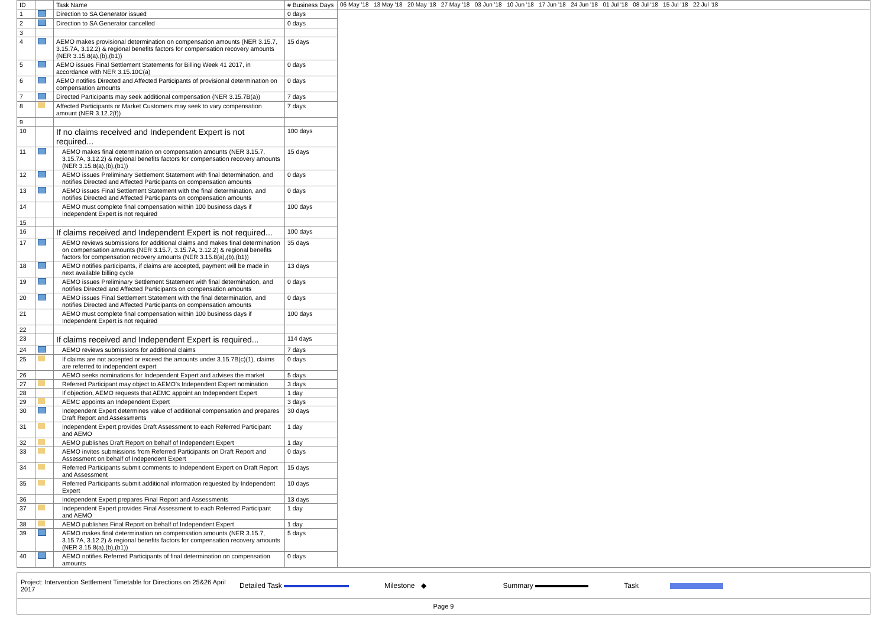| ID | | Task Name | # Business Days | 06 May '18 13 May '18 20 May '18 27 May '18 03 Jun '18 10 Jun '18 17 Jun '18 24 Jun '18 01 Jul '18 08 Jul '18 15 Jul '18 22 Jul '18 |
| --- | --- | --- | --- | --- |
| 1 | | Direction to SA Generator issued | 0 days | |
| 2 | | Direction to SA Generator cancelled | 0 days | |
| 3 | | | | |
| 4 | | AEMO makes provisional determination on compensation amounts (NER 3.15.7, 3.15.7A, 3.12.2) & regional benefits factors for compensation recovery amounts (NER 3.15.8(a),(b),(b1)) | 15 days | |
| 5 | | AEMO issues Final Settlement Statements for Billing Week 41 2017, in accordance with NER 3.15.10C(a) | 0 days | |
| 6 | | AEMO notifies Directed and Affected Participants of provisional determination on compensation amounts | 0 days | |
| 7 | | Directed Participants may seek additional compensation (NER 3.15.7B(a)) | 7 days | |
| 8 | | Affected Participants or Market Customers may seek to vary compensation amount (NER 3.12.2(f)) | 7 days | |
| 9 | | | | |
| 10 | | If no claims received and Independent Expert is not required... | 100 days | |
| 11 | | AEMO makes final determination on compensation amounts (NER 3.15.7, 3.15.7A, 3.12.2) & regional benefits factors for compensation recovery amounts (NER 3.15.8(a),(b),(b1)) | 15 days | |
| 12 | | AEMO issues Preliminary Settlement Statement with final determination, and notifies Directed and Affected Participants on compensation amounts | 0 days | |
| 13 | | AEMO issues Final Settlement Statement with the final determination, and notifies Directed and Affected Participants on compensation amounts | 0 days | |
| 14 | | AEMO must complete final compensation within 100 business days if Independent Expert is not required | 100 days | |
| 15 | | | | |
| 16 | | If claims received and Independent Expert is not required... | 100 days | |
| 17 | | AEMO reviews submissions for additional claims and makes final determination on compensation amounts (NER 3.15.7, 3.15.7A, 3.12.2) & regional benefits factors for compensation recovery amounts (NER 3.15.8(a),(b),(b1)) | 35 days | |
| 18 | | AEMO notifies participants, if claims are accepted, payment will be made in next available billing cycle | 13 days | |
| 19 | | AEMO issues Preliminary Settlement Statement with final determination, and notifies Directed and Affected Participants on compensation amounts | 0 days | |
| 20 | | AEMO issues Final Settlement Statement with the final determination, and notifies Directed and Affected Participants on compensation amounts | 0 days | |
| 21 | | AEMO must complete final compensation within 100 business days if Independent Expert is not required | 100 days | |
| 22 | | | | |
| 23 | | If claims received and Independent Expert is required... | 114 days | |
| 24 | | AEMO reviews submissions for additional claims | 7 days | |
| 25 | | If claims are not accepted or exceed the amounts under 3.15.7B(c)(1), claims are referred to independent expert | 0 days | |
| 26 | | AEMO seeks nominations for Independent Expert and advises the market | 5 days | |
| 27 | | Referred Participant may object to AEMO's Independent Expert nomination | 3 days | |
| 28 | | If objection, AEMO requests that AEMC appoint an Independent Expert | 1 day | |
| 29 | | AEMC appoints an Independent Expert | 3 days | |
| 30 | | Independent Expert determines value of additional compensation and prepares Draft Report and Assessments | 30 days | |
| 31 | | Independent Expert provides Draft Assessment to each Referred Participant and AEMO | 1 day | |
| 32 | | AEMO publishes Draft Report on behalf of Independent Expert | 1 day | |
| 33 | | AEMO invites submissions from Referred Participants on Draft Report and Assessment on behalf of Independent Expert | 0 days | |
| 34 | | Referred Participants submit comments to Independent Expert on Draft Report and Assessment | 15 days | |
| 35 | | Referred Participants submit additional information requested by Independent Expert | 10 days | |
| 36 | | Independent Expert prepares Final Report and Assessments | 13 days | |
| 37 | | Independent Expert provides Final Assessment to each Referred Participant and AEMO | 1 day | |
| 38 | | AEMO publishes Final Report on behalf of Independent Expert | 1 day | |
| 39 | | AEMO makes final determination on compensation amounts (NER 3.15.7, 3.15.7A, 3.12.2) & regional benefits factors for compensation recovery amounts (NER 3.15.8(a),(b),(b1)) | 5 days | |
| 40 | | AEMO notifies Referred Participants of final determination on compensation amounts | 0 days | |
Project: Intervention Settlement Timetable for Directions on 25&26 April 2017
Detailed Task Milestone ◆ Summary Task
Page 9